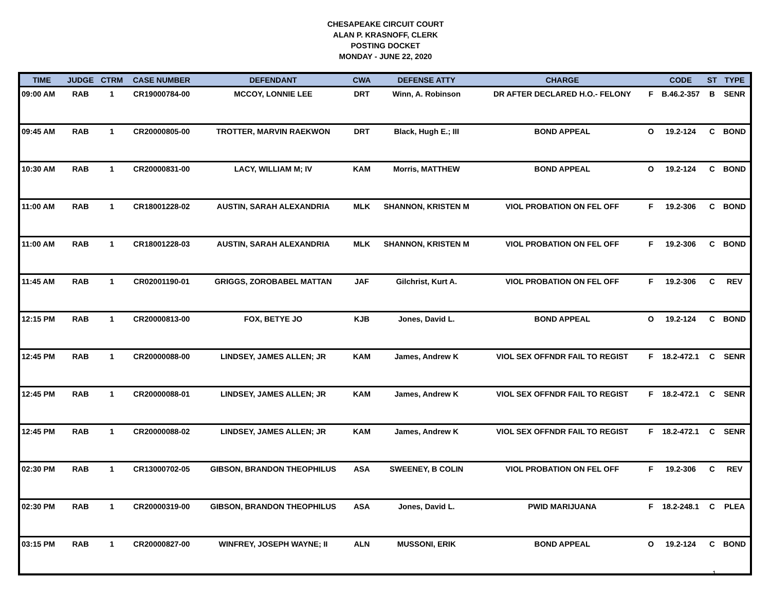CHESAPEAKE CIRCUIT COURT
ALAN P. KRASNOFF, CLERK
POSTING DOCKET
MONDAY - JUNE 22, 2020
| TIME | JUDGE | CTRM | CASE NUMBER | DEFENDANT | CWA | DEFENSE ATTY | CHARGE | | CODE | ST | TYPE |
| --- | --- | --- | --- | --- | --- | --- | --- | --- | --- | --- | --- |
| 09:00 AM | RAB | 1 | CR19000784-00 | MCCOY, LONNIE LEE | DRT | Winn, A. Robinson | DR AFTER DECLARED H.O.- FELONY | F | B.46.2-357 | B | SENR |
| 09:45 AM | RAB | 1 | CR20000805-00 | TROTTER, MARVIN RAEKWON | DRT | Black, Hugh E.; III | BOND APPEAL | O | 19.2-124 | C | BOND |
| 10:30 AM | RAB | 1 | CR20000831-00 | LACY, WILLIAM M; IV | KAM | Morris, MATTHEW | BOND APPEAL | O | 19.2-124 | C | BOND |
| 11:00 AM | RAB | 1 | CR18001228-02 | AUSTIN, SARAH ALEXANDRIA | MLK | SHANNON, KRISTEN M | VIOL PROBATION ON FEL OFF | F | 19.2-306 | C | BOND |
| 11:00 AM | RAB | 1 | CR18001228-03 | AUSTIN, SARAH ALEXANDRIA | MLK | SHANNON, KRISTEN M | VIOL PROBATION ON FEL OFF | F | 19.2-306 | C | BOND |
| 11:45 AM | RAB | 1 | CR02001190-01 | GRIGGS, ZOROBABEL MATTAN | JAF | Gilchrist, Kurt A. | VIOL PROBATION ON FEL OFF | F | 19.2-306 | C | REV |
| 12:15 PM | RAB | 1 | CR20000813-00 | FOX, BETYE JO | KJB | Jones, David L. | BOND APPEAL | O | 19.2-124 | C | BOND |
| 12:45 PM | RAB | 1 | CR20000088-00 | LINDSEY, JAMES ALLEN; JR | KAM | James, Andrew K | VIOL SEX OFFNDR FAIL TO REGIST | F | 18.2-472.1 | C | SENR |
| 12:45 PM | RAB | 1 | CR20000088-01 | LINDSEY, JAMES ALLEN; JR | KAM | James, Andrew K | VIOL SEX OFFNDR FAIL TO REGIST | F | 18.2-472.1 | C | SENR |
| 12:45 PM | RAB | 1 | CR20000088-02 | LINDSEY, JAMES ALLEN; JR | KAM | James, Andrew K | VIOL SEX OFFNDR FAIL TO REGIST | F | 18.2-472.1 | C | SENR |
| 02:30 PM | RAB | 1 | CR13000702-05 | GIBSON, BRANDON THEOPHILUS | ASA | SWEENEY, B COLIN | VIOL PROBATION ON FEL OFF | F | 19.2-306 | C | REV |
| 02:30 PM | RAB | 1 | CR20000319-00 | GIBSON, BRANDON THEOPHILUS | ASA | Jones, David L. | PWID MARIJUANA | F | 18.2-248.1 | C | PLEA |
| 03:15 PM | RAB | 1 | CR20000827-00 | WINFREY, JOSEPH WAYNE; II | ALN | MUSSONI, ERIK | BOND APPEAL | O | 19.2-124 | C | BOND |
1